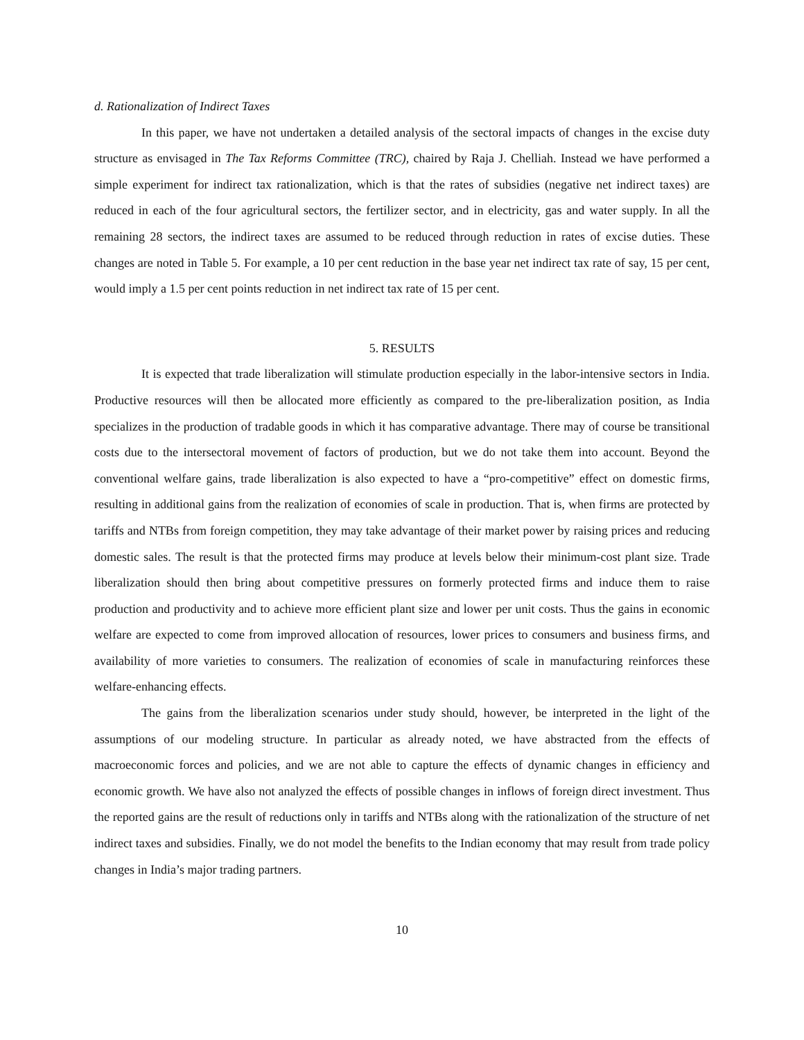d. Rationalization of Indirect Taxes
In this paper, we have not undertaken a detailed analysis of the sectoral impacts of changes in the excise duty structure as envisaged in The Tax Reforms Committee (TRC), chaired by Raja J. Chelliah. Instead we have performed a simple experiment for indirect tax rationalization, which is that the rates of subsidies (negative net indirect taxes) are reduced in each of the four agricultural sectors, the fertilizer sector, and in electricity, gas and water supply. In all the remaining 28 sectors, the indirect taxes are assumed to be reduced through reduction in rates of excise duties. These changes are noted in Table 5. For example, a 10 per cent reduction in the base year net indirect tax rate of say, 15 per cent, would imply a 1.5 per cent points reduction in net indirect tax rate of 15 per cent.
5. RESULTS
It is expected that trade liberalization will stimulate production especially in the labor-intensive sectors in India. Productive resources will then be allocated more efficiently as compared to the pre-liberalization position, as India specializes in the production of tradable goods in which it has comparative advantage. There may of course be transitional costs due to the intersectoral movement of factors of production, but we do not take them into account. Beyond the conventional welfare gains, trade liberalization is also expected to have a “pro-competitive” effect on domestic firms, resulting in additional gains from the realization of economies of scale in production. That is, when firms are protected by tariffs and NTBs from foreign competition, they may take advantage of their market power by raising prices and reducing domestic sales. The result is that the protected firms may produce at levels below their minimum-cost plant size. Trade liberalization should then bring about competitive pressures on formerly protected firms and induce them to raise production and productivity and to achieve more efficient plant size and lower per unit costs. Thus the gains in economic welfare are expected to come from improved allocation of resources, lower prices to consumers and business firms, and availability of more varieties to consumers. The realization of economies of scale in manufacturing reinforces these welfare-enhancing effects.
The gains from the liberalization scenarios under study should, however, be interpreted in the light of the assumptions of our modeling structure. In particular as already noted, we have abstracted from the effects of macroeconomic forces and policies, and we are not able to capture the effects of dynamic changes in efficiency and economic growth. We have also not analyzed the effects of possible changes in inflows of foreign direct investment. Thus the reported gains are the result of reductions only in tariffs and NTBs along with the rationalization of the structure of net indirect taxes and subsidies. Finally, we do not model the benefits to the Indian economy that may result from trade policy changes in India’s major trading partners.
10